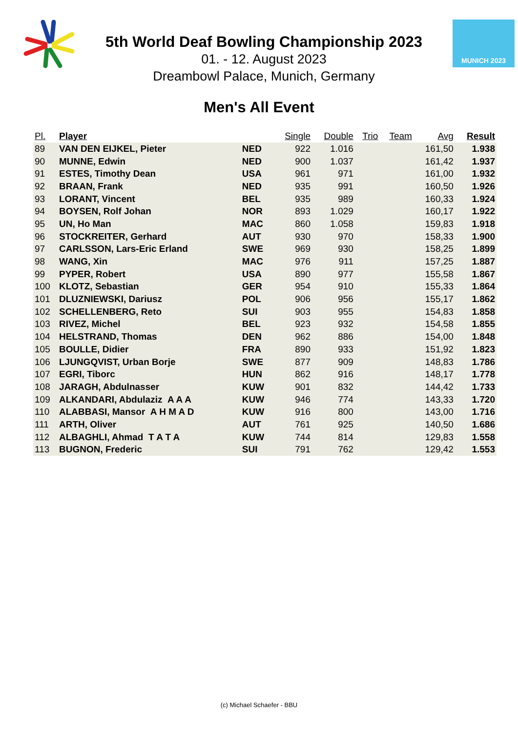5th World Deaf Bowling Championship 2023
01. - 12. August 2023
Dreambowl Palace, Munich, Germany
MUNICH 2023
Men's All Event
| Pl. | Player | | Single | Double | Trio | Team | Avg | Result |
| --- | --- | --- | --- | --- | --- | --- | --- | --- |
| 89 | VAN DEN EIJKEL, Pieter | NED | 922 | 1.016 | | | 161,50 | 1.938 |
| 90 | MUNNE, Edwin | NED | 900 | 1.037 | | | 161,42 | 1.937 |
| 91 | ESTES, Timothy Dean | USA | 961 | 971 | | | 161,00 | 1.932 |
| 92 | BRAAN, Frank | NED | 935 | 991 | | | 160,50 | 1.926 |
| 93 | LORANT, Vincent | BEL | 935 | 989 | | | 160,33 | 1.924 |
| 94 | BOYSEN, Rolf Johan | NOR | 893 | 1.029 | | | 160,17 | 1.922 |
| 95 | UN, Ho Man | MAC | 860 | 1.058 | | | 159,83 | 1.918 |
| 96 | STOCKREITER, Gerhard | AUT | 930 | 970 | | | 158,33 | 1.900 |
| 97 | CARLSSON, Lars-Eric Erland | SWE | 969 | 930 | | | 158,25 | 1.899 |
| 98 | WANG, Xin | MAC | 976 | 911 | | | 157,25 | 1.887 |
| 99 | PYPER, Robert | USA | 890 | 977 | | | 155,58 | 1.867 |
| 100 | KLOTZ, Sebastian | GER | 954 | 910 | | | 155,33 | 1.864 |
| 101 | DLUZNIEWSKI, Dariusz | POL | 906 | 956 | | | 155,17 | 1.862 |
| 102 | SCHELLENBERG, Reto | SUI | 903 | 955 | | | 154,83 | 1.858 |
| 103 | RIVEZ, Michel | BEL | 923 | 932 | | | 154,58 | 1.855 |
| 104 | HELSTRAND, Thomas | DEN | 962 | 886 | | | 154,00 | 1.848 |
| 105 | BOULLE, Didier | FRA | 890 | 933 | | | 151,92 | 1.823 |
| 106 | LJUNGQVIST, Urban Borje | SWE | 877 | 909 | | | 148,83 | 1.786 |
| 107 | EGRI, Tiborc | HUN | 862 | 916 | | | 148,17 | 1.778 |
| 108 | JARAGH, Abdulnasser | KUW | 901 | 832 | | | 144,42 | 1.733 |
| 109 | ALKANDARI, Abdulaziz A A A | KUW | 946 | 774 | | | 143,33 | 1.720 |
| 110 | ALABBASI, Mansor A H M A D | KUW | 916 | 800 | | | 143,00 | 1.716 |
| 111 | ARTH, Oliver | AUT | 761 | 925 | | | 140,50 | 1.686 |
| 112 | ALBAGHLI, Ahmad T A T A | KUW | 744 | 814 | | | 129,83 | 1.558 |
| 113 | BUGNON, Frederic | SUI | 791 | 762 | | | 129,42 | 1.553 |
(c) Michael Schaefer - BBU